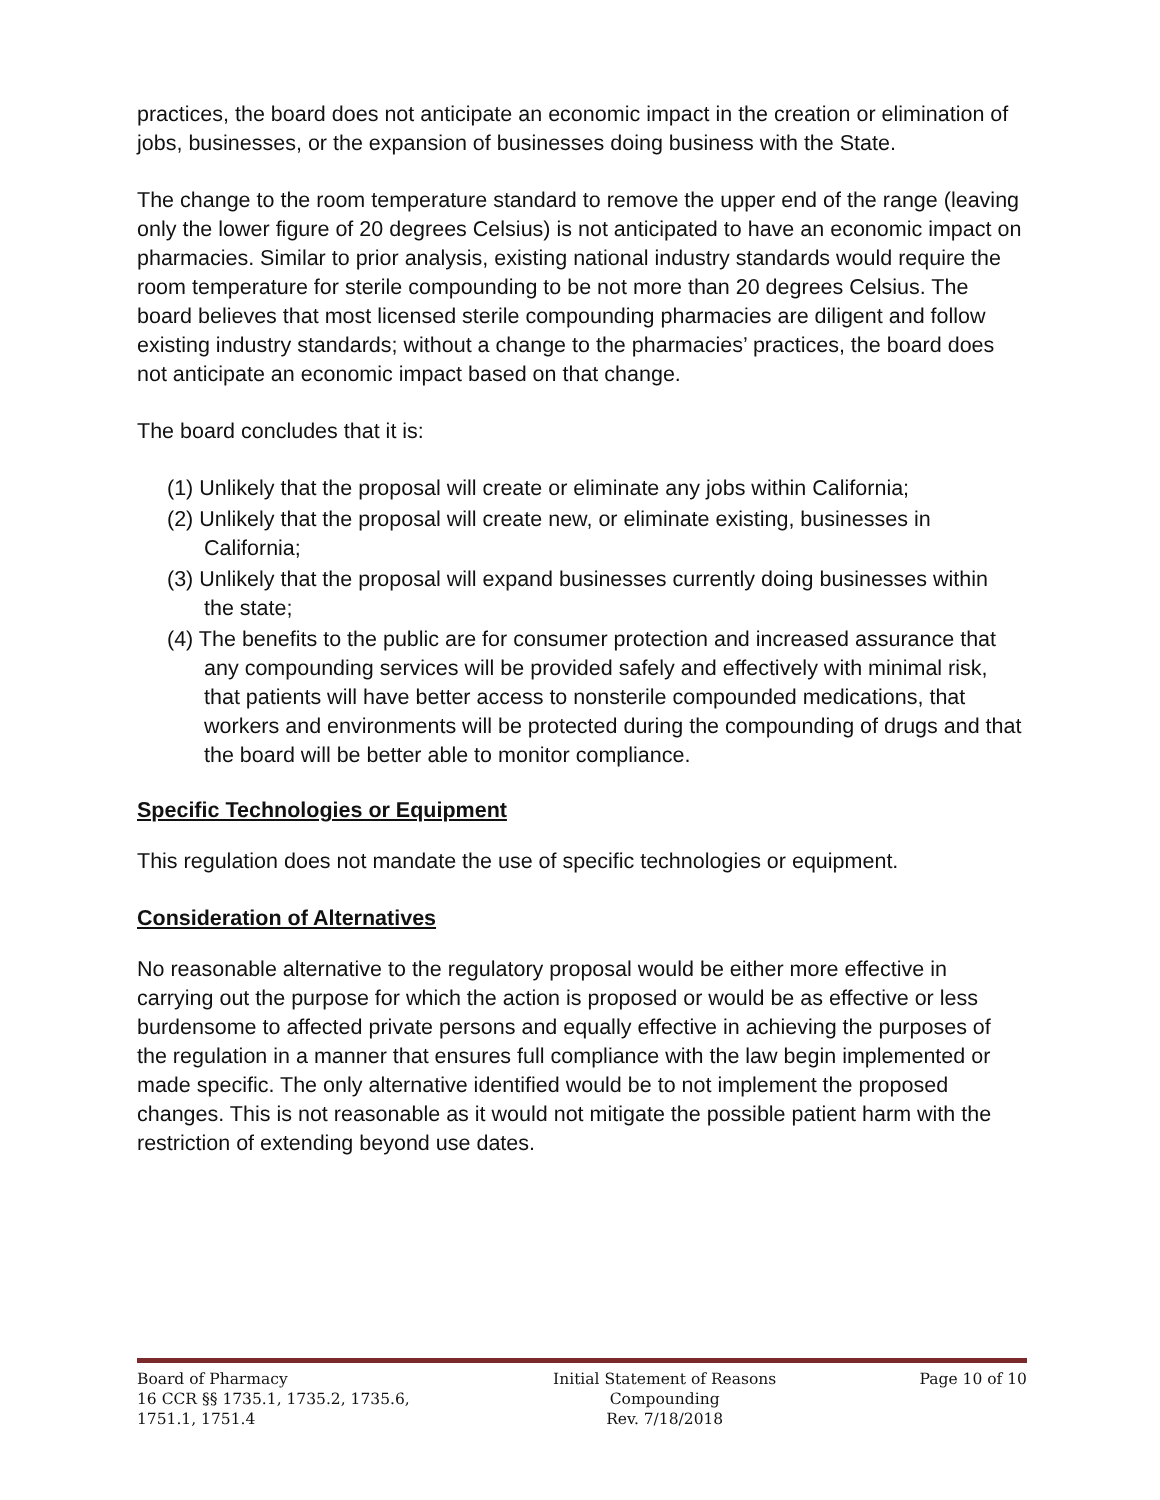practices, the board does not anticipate an economic impact in the creation or elimination of jobs, businesses, or the expansion of businesses doing business with the State.
The change to the room temperature standard to remove the upper end of the range (leaving only the lower figure of 20 degrees Celsius) is not anticipated to have an economic impact on pharmacies. Similar to prior analysis, existing national industry standards would require the room temperature for sterile compounding to be not more than 20 degrees Celsius. The board believes that most licensed sterile compounding pharmacies are diligent and follow existing industry standards; without a change to the pharmacies’ practices, the board does not anticipate an economic impact based on that change.
The board concludes that it is:
(1) Unlikely that the proposal will create or eliminate any jobs within California;
(2) Unlikely that the proposal will create new, or eliminate existing, businesses in California;
(3) Unlikely that the proposal will expand businesses currently doing businesses within the state;
(4) The benefits to the public are for consumer protection and increased assurance that any compounding services will be provided safely and effectively with minimal risk, that patients will have better access to nonsterile compounded medications, that workers and environments will be protected during the compounding of drugs and that the board will be better able to monitor compliance.
Specific Technologies or Equipment
This regulation does not mandate the use of specific technologies or equipment.
Consideration of Alternatives
No reasonable alternative to the regulatory proposal would be either more effective in carrying out the purpose for which the action is proposed or would be as effective or less burdensome to affected private persons and equally effective in achieving the purposes of the regulation in a manner that ensures full compliance with the law begin implemented or made specific. The only alternative identified would be to not implement the proposed changes. This is not reasonable as it would not mitigate the possible patient harm with the restriction of extending beyond use dates.
Board of Pharmacy
16 CCR §§ 1735.1, 1735.2, 1735.6,
1751.1, 1751.4
Initial Statement of Reasons
Compounding
Rev. 7/18/2018
Page 10 of 10